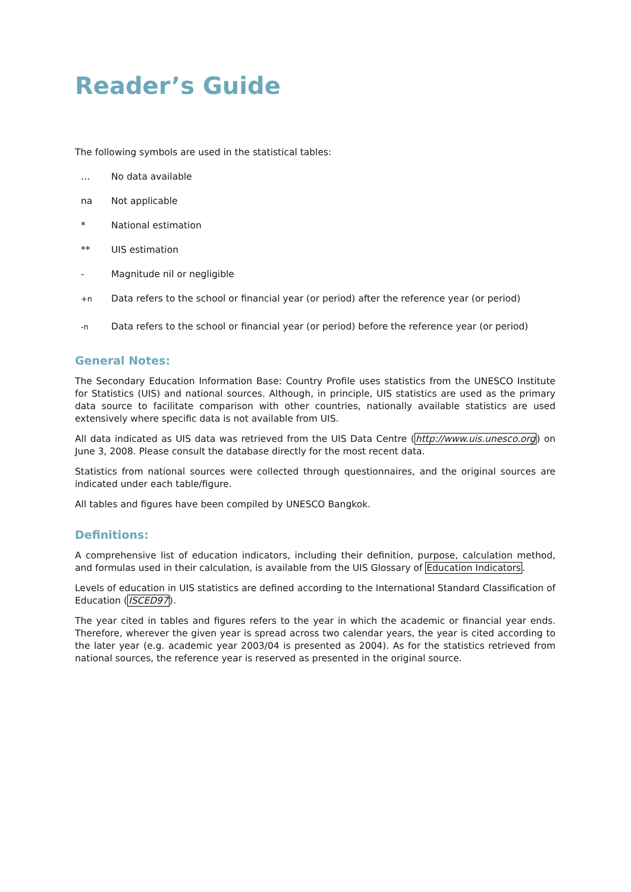Reader’s Guide
The following symbols are used in the statistical tables:
… No data available
na Not applicable
* National estimation
** UIS estimation
- Magnitude nil or negligible
<sup>+n</sup> Data refers to the school or financial year (or period) after the reference year (or period)
<sup>-n</sup> Data refers to the school or financial year (or period) before the reference year (or period)
General Notes:
The Secondary Education Information Base: Country Profile uses statistics from the UNESCO Institute for Statistics (UIS) and national sources. Although, in principle, UIS statistics are used as the primary data source to facilitate comparison with other countries, nationally available statistics are used extensively where specific data is not available from UIS.
All data indicated as UIS data was retrieved from the UIS Data Centre (http://www.uis.unesco.org) on June 3, 2008. Please consult the database directly for the most recent data.
Statistics from national sources were collected through questionnaires, and the original sources are indicated under each table/figure.
All tables and figures have been compiled by UNESCO Bangkok.
Definitions:
A comprehensive list of education indicators, including their definition, purpose, calculation method, and formulas used in their calculation, is available from the UIS Glossary of Education Indicators.
Levels of education in UIS statistics are defined according to the International Standard Classification of Education (ISCED97).
The year cited in tables and figures refers to the year in which the academic or financial year ends. Therefore, wherever the given year is spread across two calendar years, the year is cited according to the later year (e.g. academic year 2003/04 is presented as 2004). As for the statistics retrieved from national sources, the reference year is reserved as presented in the original source.